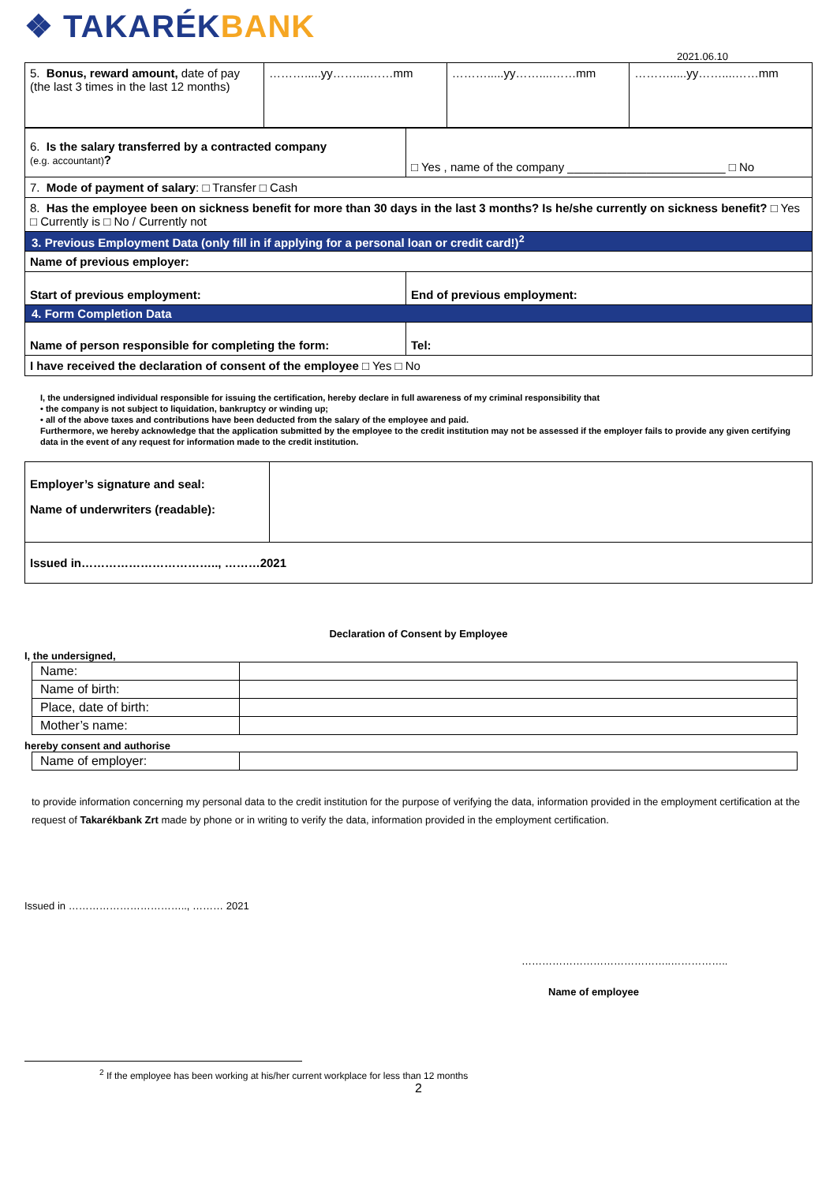❖ TAKARÉKBANK
2021.06.10
| 5. Bonus, reward amount, date of pay (the last 3 times in the last 12 months) | ……….....yy……....……mm | ……….....yy……....……mm | ……….....yy……....……mm |
| 6. Is the salary transferred by a contracted company (e.g. accountant) ? | □ Yes , name of the company ________________________ □ No |
| 7. Mode of payment of salary : □ Transfer □ Cash | |
| 8. Has the employee been on sickness benefit for more than 30 days in the last 3 months? Is he/she currently on sickness benefit? □ Yes □ Currently is □ No / Currently not | |
| 3. Previous Employment Data (only fill in if applying for a personal loan or credit card!)<sup>2</sup> | |
| Name of previous employer: | |
| Start of previous employment: | End of previous employment: |
| 4. Form Completion Data | |
| Name of person responsible for completing the form: | Tel: |
| I have received the declaration of consent of the employee □ Yes □ No | |
I, the undersigned individual responsible for issuing the certification, hereby declare in full awareness of my criminal responsibility that
• the company is not subject to liquidation, bankruptcy or winding up;
• all of the above taxes and contributions have been deducted from the salary of the employee and paid.
Furthermore, we hereby acknowledge that the application submitted by the employee to the credit institution may not be assessed if the employer fails to provide any given certifying data in the event of any request for information made to the credit institution.
| Employer’s signature and seal: Name of underwriters (readable): | |
| Issued in…………………………….., ………2021 | |
Declaration of Consent by Employee
I, the undersigned,
| Name: | |
| Name of birth: | |
| Place, date of birth: | |
| Mother’s name: | |
hereby consent and authorise
| Name of employer: | |
to provide information concerning my personal data to the credit institution for the purpose of verifying the data, information provided in the employment certification at the request of Takarékbank Zrt made by phone or in writing to verify the data, information provided in the employment certification.
Issued in …………………………….., ……… 2021
……………………………………..……………..
Name of employee
<sup>2</sup> If the employee has been working at his/her current workplace for less than 12 months
2